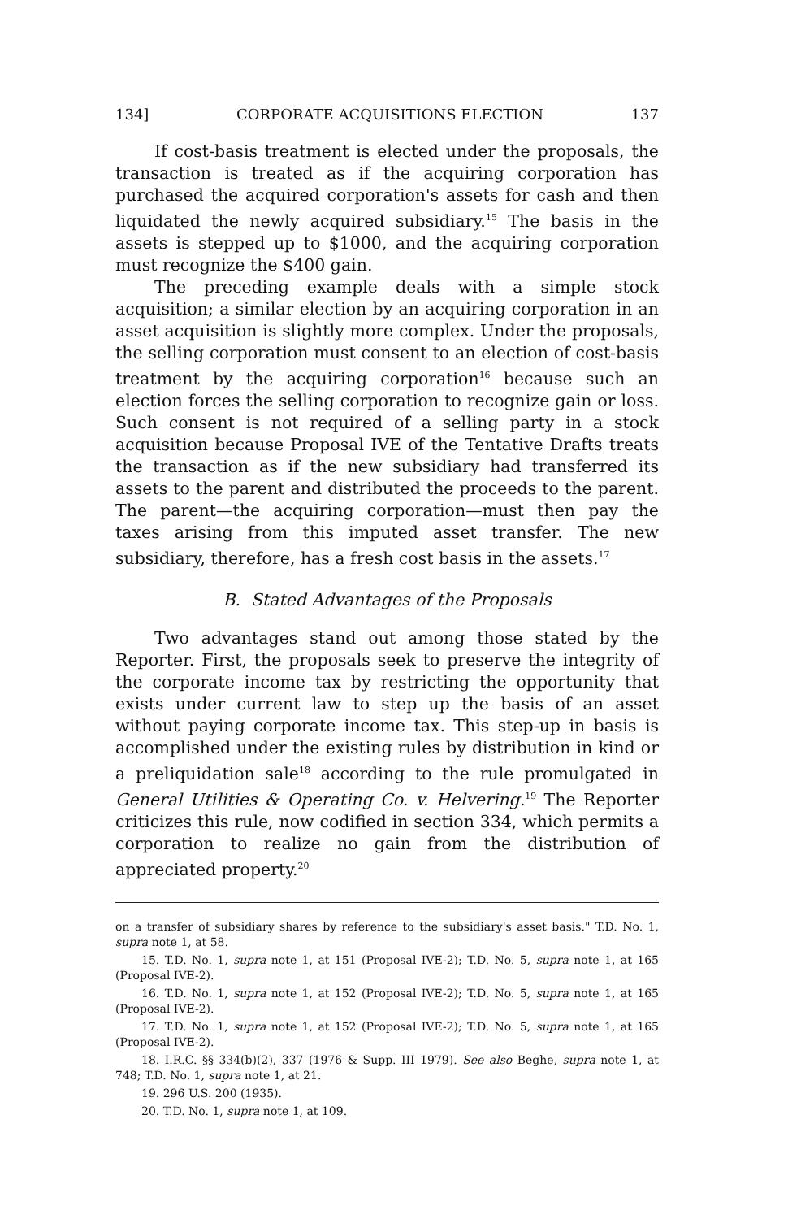134] CORPORATE ACQUISITIONS ELECTION 137
If cost-basis treatment is elected under the proposals, the transaction is treated as if the acquiring corporation has purchased the acquired corporation's assets for cash and then liquidated the newly acquired subsidiary.<sup>15</sup> The basis in the assets is stepped up to $1000, and the acquiring corporation must recognize the $400 gain.
The preceding example deals with a simple stock acquisition; a similar election by an acquiring corporation in an asset acquisition is slightly more complex. Under the proposals, the selling corporation must consent to an election of cost-basis treatment by the acquiring corporation<sup>16</sup> because such an election forces the selling corporation to recognize gain or loss. Such consent is not required of a selling party in a stock acquisition because Proposal IVE of the Tentative Drafts treats the transaction as if the new subsidiary had transferred its assets to the parent and distributed the proceeds to the parent. The parent—the acquiring corporation—must then pay the taxes arising from this imputed asset transfer. The new subsidiary, therefore, has a fresh cost basis in the assets.<sup>17</sup>
B. Stated Advantages of the Proposals
Two advantages stand out among those stated by the Reporter. First, the proposals seek to preserve the integrity of the corporate income tax by restricting the opportunity that exists under current law to step up the basis of an asset without paying corporate income tax. This step-up in basis is accomplished under the existing rules by distribution in kind or a preliquidation sale<sup>18</sup> according to the rule promulgated in General Utilities & Operating Co. v. Helvering.<sup>19</sup> The Reporter criticizes this rule, now codified in section 334, which permits a corporation to realize no gain from the distribution of appreciated property.<sup>20</sup>
on a transfer of subsidiary shares by reference to the subsidiary's asset basis." T.D. No. 1, supra note 1, at 58.
15. T.D. No. 1, supra note 1, at 151 (Proposal IVE-2); T.D. No. 5, supra note 1, at 165 (Proposal IVE-2).
16. T.D. No. 1, supra note 1, at 152 (Proposal IVE-2); T.D. No. 5, supra note 1, at 165 (Proposal IVE-2).
17. T.D. No. 1, supra note 1, at 152 (Proposal IVE-2); T.D. No. 5, supra note 1, at 165 (Proposal IVE-2).
18. I.R.C. §§ 334(b)(2), 337 (1976 & Supp. III 1979). See also Beghe, supra note 1, at 748; T.D. No. 1, supra note 1, at 21.
19. 296 U.S. 200 (1935).
20. T.D. No. 1, supra note 1, at 109.